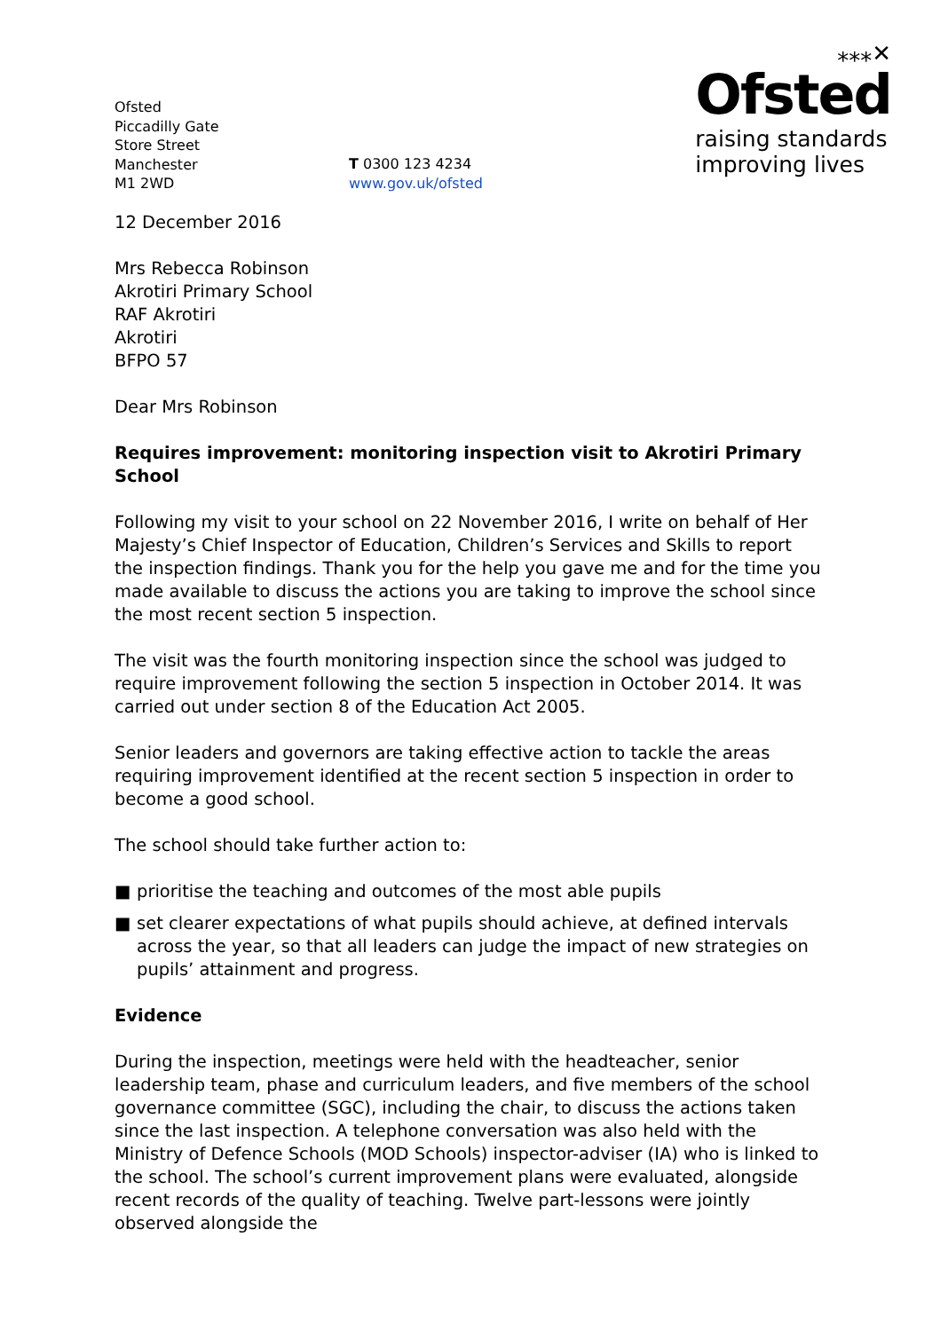Ofsted
Piccadilly Gate
Store Street
Manchester
M1 2WD
T 0300 123 4234
www.gov.uk/ofsted
⁎⁎⁎✕
Ofsted
raising standards
improving lives
12 December 2016
Mrs Rebecca Robinson
Akrotiri Primary School
RAF Akrotiri
Akrotiri
BFPO 57
Dear Mrs Robinson
Requires improvement: monitoring inspection visit to Akrotiri Primary School
Following my visit to your school on 22 November 2016, I write on behalf of Her Majesty’s Chief Inspector of Education, Children’s Services and Skills to report the inspection findings. Thank you for the help you gave me and for the time you made available to discuss the actions you are taking to improve the school since the most recent section 5 inspection.
The visit was the fourth monitoring inspection since the school was judged to require improvement following the section 5 inspection in October 2014. It was carried out under section 8 of the Education Act 2005.
Senior leaders and governors are taking effective action to tackle the areas requiring improvement identified at the recent section 5 inspection in order to become a good school.
The school should take further action to:
■ prioritise the teaching and outcomes of the most able pupils
■ set clearer expectations of what pupils should achieve, at defined intervals across the year, so that all leaders can judge the impact of new strategies on pupils’ attainment and progress.
Evidence
During the inspection, meetings were held with the headteacher, senior leadership team, phase and curriculum leaders, and five members of the school governance committee (SGC), including the chair, to discuss the actions taken since the last inspection. A telephone conversation was also held with the Ministry of Defence Schools (MOD Schools) inspector-adviser (IA) who is linked to the school. The school’s current improvement plans were evaluated, alongside recent records of the quality of teaching. Twelve part-lessons were jointly observed alongside the